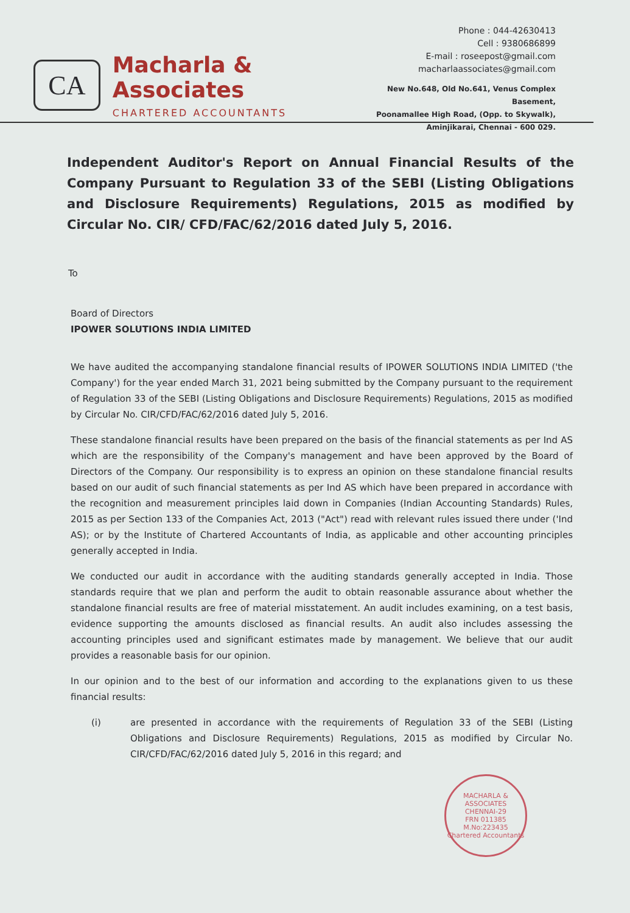CA
Macharla & Associates
CHARTERED ACCOUNTANTS
Phone : 044-42630413
Cell : 9380686899
E-mail : roseepost@gmail.com
macharlaassociates@gmail.com
New No.648, Old No.641, Venus Complex Basement,
Poonamallee High Road, (Opp. to Skywalk),
Aminjikarai, Chennai - 600 029.
Independent Auditor's Report on Annual Financial Results of the Company Pursuant to Regulation 33 of the SEBI (Listing Obligations and Disclosure Requirements) Regulations, 2015 as modified by Circular No. CIR/ CFD/FAC/62/2016 dated July 5, 2016.
To
Board of Directors
IPOWER SOLUTIONS INDIA LIMITED
We have audited the accompanying standalone financial results of IPOWER SOLUTIONS INDIA LIMITED ('the Company') for the year ended March 31, 2021 being submitted by the Company pursuant to the requirement of Regulation 33 of the SEBI (Listing Obligations and Disclosure Requirements) Regulations, 2015 as modified by Circular No. CIR/CFD/FAC/62/2016 dated July 5, 2016.
These standalone financial results have been prepared on the basis of the financial statements as per Ind AS which are the responsibility of the Company's management and have been approved by the Board of Directors of the Company. Our responsibility is to express an opinion on these standalone financial results based on our audit of such financial statements as per Ind AS which have been prepared in accordance with the recognition and measurement principles laid down in Companies (Indian Accounting Standards) Rules, 2015 as per Section 133 of the Companies Act, 2013 ("Act") read with relevant rules issued there under ('Ind AS); or by the Institute of Chartered Accountants of India, as applicable and other accounting principles generally accepted in India.
We conducted our audit in accordance with the auditing standards generally accepted in India. Those standards require that we plan and perform the audit to obtain reasonable assurance about whether the standalone financial results are free of material misstatement. An audit includes examining, on a test basis, evidence supporting the amounts disclosed as financial results. An audit also includes assessing the accounting principles used and significant estimates made by management. We believe that our audit provides a reasonable basis for our opinion.
In our opinion and to the best of our information and according to the explanations given to us these financial results:
(i) are presented in accordance with the requirements of Regulation 33 of the SEBI (Listing Obligations and Disclosure Requirements) Regulations, 2015 as modified by Circular No. CIR/CFD/FAC/62/2016 dated July 5, 2016 in this regard; and
MACHARLA & ASSOCIATES
CHENNAI-29
FRN 011385
M.No:223435
Chartered Accountants